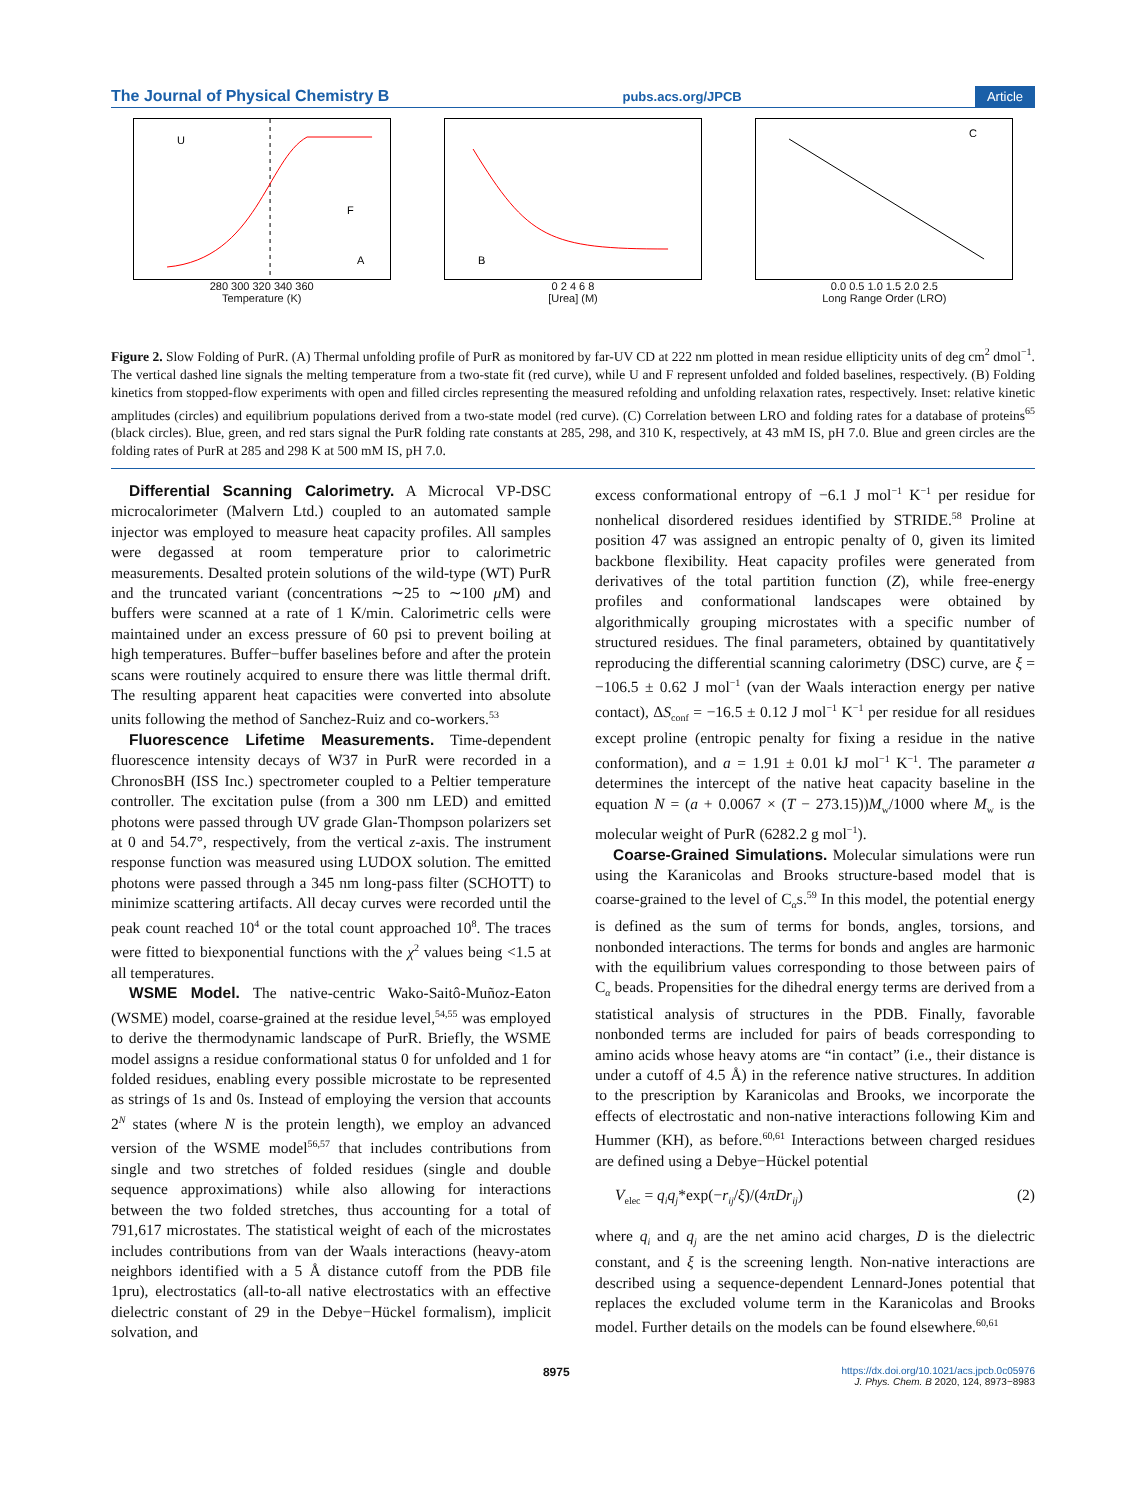The Journal of Physical Chemistry B pubs.acs.org/JPCB Article
U
F
A
280 300 320 340 360
Temperature (K)
B
0 2 4 6 8
[Urea] (M)
C
0.0 0.5 1.0 1.5 2.0 2.5
Long Range Order (LRO)
Figure 2. Slow Folding of PurR. (A) Thermal unfolding profile of PurR as monitored by far-UV CD at 222 nm plotted in mean residue ellipticity units of deg cm<sup>2</sup> dmol<sup>−1</sup>. The vertical dashed line signals the melting temperature from a two-state fit (red curve), while U and F represent unfolded and folded baselines, respectively. (B) Folding kinetics from stopped-flow experiments with open and filled circles representing the measured refolding and unfolding relaxation rates, respectively. Inset: relative kinetic amplitudes (circles) and equilibrium populations derived from a two-state model (red curve). (C) Correlation between LRO and folding rates for a database of proteins<sup>65</sup> (black circles). Blue, green, and red stars signal the PurR folding rate constants at 285, 298, and 310 K, respectively, at 43 mM IS, pH 7.0. Blue and green circles are the folding rates of PurR at 285 and 298 K at 500 mM IS, pH 7.0.
Differential Scanning Calorimetry. A Microcal VP-DSC microcalorimeter (Malvern Ltd.) coupled to an automated sample injector was employed to measure heat capacity profiles. All samples were degassed at room temperature prior to calorimetric measurements. Desalted protein solutions of the wild-type (WT) PurR and the truncated variant (concentrations ∼25 to ∼100 μ M) and buffers were scanned at a rate of 1 K/min. Calorimetric cells were maintained under an excess pressure of 60 psi to prevent boiling at high temperatures. Buffer−buffer baselines before and after the protein scans were routinely acquired to ensure there was little thermal drift. The resulting apparent heat capacities were converted into absolute units following the method of Sanchez-Ruiz and co-workers.<sup>53</sup>
Fluorescence Lifetime Measurements. Time-dependent fluorescence intensity decays of W37 in PurR were recorded in a ChronosBH (ISS Inc.) spectrometer coupled to a Peltier temperature controller. The excitation pulse (from a 300 nm LED) and emitted photons were passed through UV grade Glan-Thompson polarizers set at 0 and 54.7°, respectively, from the vertical z-axis. The instrument response function was measured using LUDOX solution. The emitted photons were passed through a 345 nm long-pass filter (SCHOTT) to minimize scattering artifacts. All decay curves were recorded until the peak count reached 10<sup>4</sup> or the total count approached 10<sup>8</sup>. The traces were fitted to biexponential functions with the χ<sup>2</sup> values being <1.5 at all temperatures.
WSME Model. The native-centric Wako-Saitô-Muñoz-Eaton (WSME) model, coarse-grained at the residue level,<sup>54,55</sup> was employed to derive the thermodynamic landscape of PurR. Briefly, the WSME model assigns a residue conformational status 0 for unfolded and 1 for folded residues, enabling every possible microstate to be represented as strings of 1s and 0s. Instead of employing the version that accounts 2<sup>N</sup> states (where N is the protein length), we employ an advanced version of the WSME model<sup>56,57</sup> that includes contributions from single and two stretches of folded residues (single and double sequence approximations) while also allowing for interactions between the two folded stretches, thus accounting for a total of 791,617 microstates. The statistical weight of each of the microstates includes contributions from van der Waals interactions (heavy-atom neighbors identified with a 5 Å distance cutoff from the PDB file 1pru), electrostatics (all-to-all native electrostatics with an effective dielectric constant of 29 in the Debye−Hückel formalism), implicit solvation, and
excess conformational entropy of −6.1 J mol<sup>−1</sup> K<sup>−1</sup> per residue for nonhelical disordered residues identified by STRIDE.<sup>58</sup> Proline at position 47 was assigned an entropic penalty of 0, given its limited backbone flexibility. Heat capacity profiles were generated from derivatives of the total partition function (Z), while free-energy profiles and conformational landscapes were obtained by algorithmically grouping microstates with a specific number of structured residues. The final parameters, obtained by quantitatively reproducing the differential scanning calorimetry (DSC) curve, are ξ = −106.5 ± 0.62 J mol<sup>−1</sup> (van der Waals interaction energy per native contact), ΔS<sub>conf</sub> = −16.5 ± 0.12 J mol<sup>−1</sup> K<sup>−1</sup> per residue for all residues except proline (entropic penalty for fixing a residue in the native conformation), and a = 1.91 ± 0.01 kJ mol<sup>−1</sup> K<sup>−1</sup>. The parameter a determines the intercept of the native heat capacity baseline in the equation N = (a + 0.0067 × (T − 273.15))M<sub>w</sub>/1000 where M<sub>w</sub> is the molecular weight of PurR (6282.2 g mol<sup>−1</sup>).
Coarse-Grained Simulations. Molecular simulations were run using the Karanicolas and Brooks structure-based model that is coarse-grained to the level of C<sub>α</sub>s.<sup>59</sup> In this model, the potential energy is defined as the sum of terms for bonds, angles, torsions, and nonbonded interactions. The terms for bonds and angles are harmonic with the equilibrium values corresponding to those between pairs of C<sub>α</sub> beads. Propensities for the dihedral energy terms are derived from a statistical analysis of structures in the PDB. Finally, favorable nonbonded terms are included for pairs of beads corresponding to amino acids whose heavy atoms are “in contact” (i.e., their distance is under a cutoff of 4.5 Å) in the reference native structures. In addition to the prescription by Karanicolas and Brooks, we incorporate the effects of electrostatic and non-native interactions following Kim and Hummer (KH), as before.<sup>60,61</sup> Interactions between charged residues are defined using a Debye−Hückel potential
V<sub>elec</sub> = q<sub>i</sub>q<sub>j</sub>*exp(−r<sub>ij</sub>/ξ)/(4πDr<sub>ij</sub>) (2)
where q<sub>i</sub> and q<sub>j</sub> are the net amino acid charges, D is the dielectric constant, and ξ is the screening length. Non-native interactions are described using a sequence-dependent Lennard-Jones potential that replaces the excluded volume term in the Karanicolas and Brooks model. Further details on the models can be found elsewhere.<sup>60,61</sup>
8975 https://dx.doi.org/10.1021/acs.jpcb.0c05976
J. Phys. Chem. B 2020, 124, 8973−8983